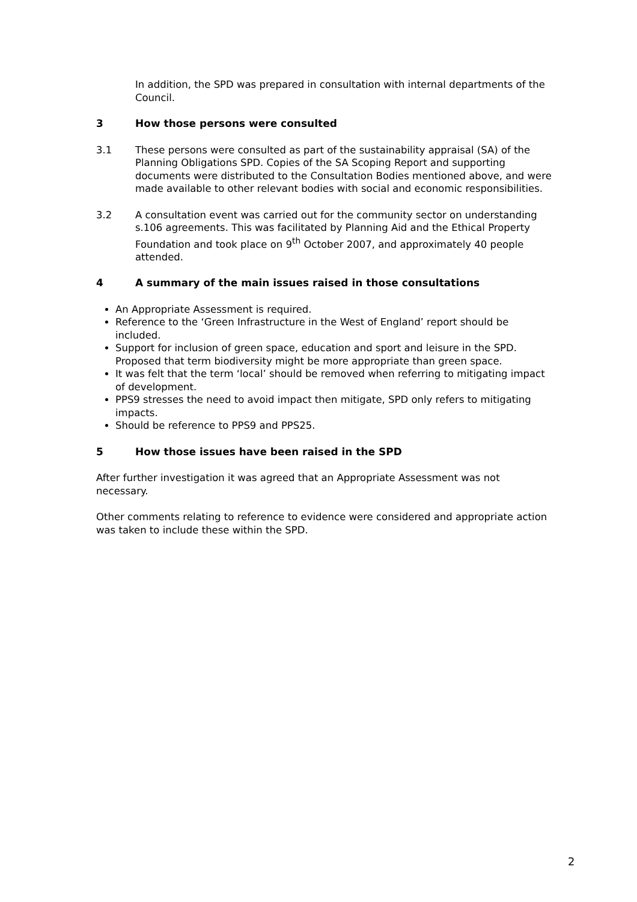In addition, the SPD was prepared in consultation with internal departments of the Council.
3 How those persons were consulted
3.1 These persons were consulted as part of the sustainability appraisal (SA) of the Planning Obligations SPD. Copies of the SA Scoping Report and supporting documents were distributed to the Consultation Bodies mentioned above, and were made available to other relevant bodies with social and economic responsibilities.
3.2 A consultation event was carried out for the community sector on understanding s.106 agreements. This was facilitated by Planning Aid and the Ethical Property Foundation and took place on 9<sup>th</sup> October 2007, and approximately 40 people attended.
4 A summary of the main issues raised in those consultations
An Appropriate Assessment is required.
Reference to the ‘Green Infrastructure in the West of England’ report should be included.
Support for inclusion of green space, education and sport and leisure in the SPD. Proposed that term biodiversity might be more appropriate than green space.
It was felt that the term ‘local’ should be removed when referring to mitigating impact of development.
PPS9 stresses the need to avoid impact then mitigate, SPD only refers to mitigating impacts.
Should be reference to PPS9 and PPS25.
5 How those issues have been raised in the SPD
After further investigation it was agreed that an Appropriate Assessment was not necessary.
Other comments relating to reference to evidence were considered and appropriate action was taken to include these within the SPD.
2